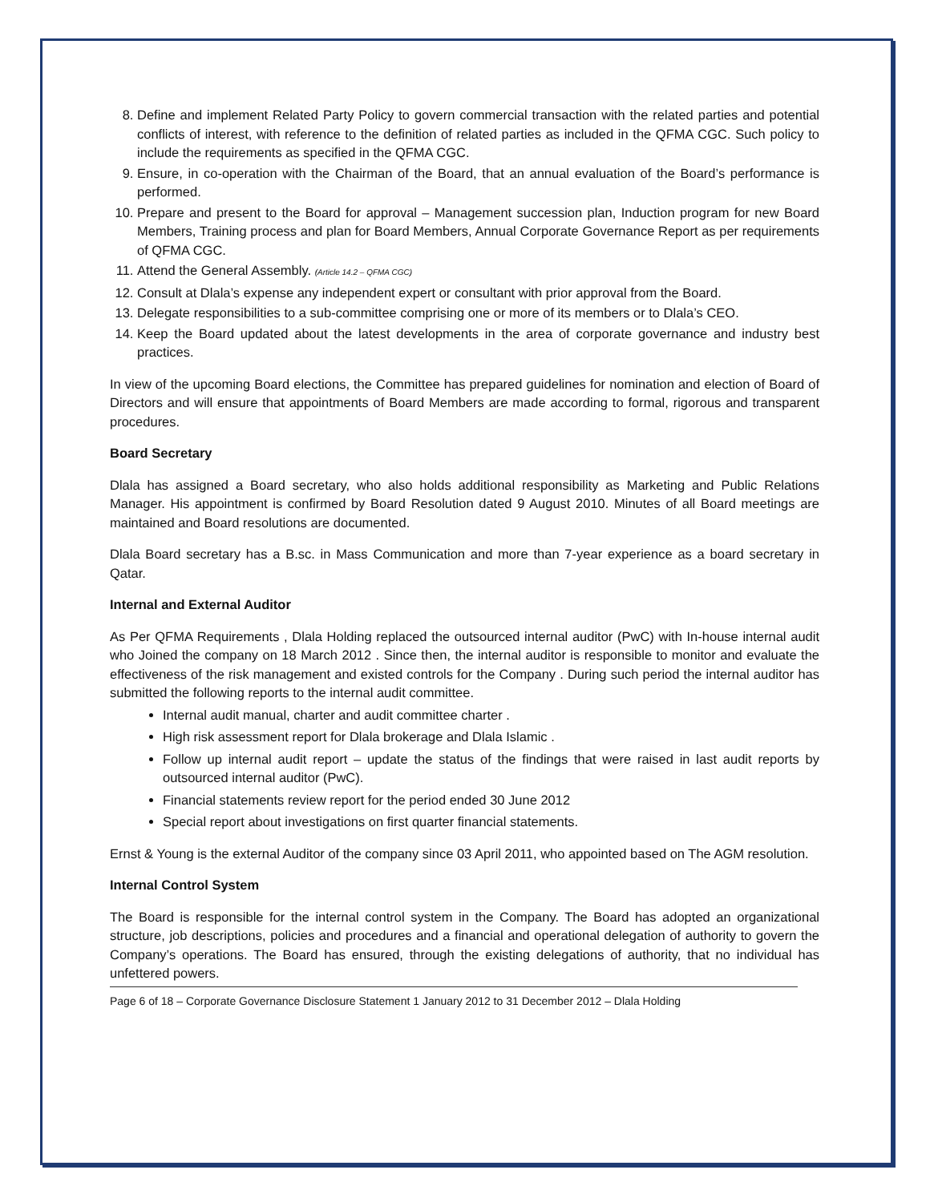8. Define and implement Related Party Policy to govern commercial transaction with the related parties and potential conflicts of interest, with reference to the definition of related parties as included in the QFMA CGC. Such policy to include the requirements as specified in the QFMA CGC.
9. Ensure, in co-operation with the Chairman of the Board, that an annual evaluation of the Board’s performance is performed.
10. Prepare and present to the Board for approval – Management succession plan, Induction program for new Board Members, Training process and plan for Board Members, Annual Corporate Governance Report as per requirements of QFMA CGC.
11. Attend the General Assembly. (Article 14.2 – QFMA CGC)
12. Consult at Dlala’s expense any independent expert or consultant with prior approval from the Board.
13. Delegate responsibilities to a sub-committee comprising one or more of its members or to Dlala’s CEO.
14. Keep the Board updated about the latest developments in the area of corporate governance and industry best practices.
In view of the upcoming Board elections, the Committee has prepared guidelines for nomination and election of Board of Directors and will ensure that appointments of Board Members are made according to formal, rigorous and transparent procedures.
Board Secretary
Dlala has assigned a Board secretary, who also holds additional responsibility as Marketing and Public Relations Manager. His appointment is confirmed by Board Resolution dated 9 August 2010. Minutes of all Board meetings are maintained and Board resolutions are documented.
Dlala Board secretary has a B.sc. in Mass Communication and more than 7-year experience as a board secretary in Qatar.
Internal and External Auditor
As Per QFMA Requirements , Dlala Holding replaced the outsourced internal auditor (PwC) with In-house internal audit who Joined the company on 18 March 2012 . Since then, the internal auditor is responsible to monitor and evaluate the effectiveness of the risk management and existed controls for the Company . During such period the internal auditor has submitted the following reports to the internal audit committee.
Internal audit manual, charter and audit committee charter .
High risk assessment report for Dlala brokerage and Dlala Islamic .
Follow up internal audit report – update the status of the findings that were raised in last audit reports by outsourced internal auditor (PwC).
Financial statements review report for the period ended 30 June 2012
Special report about investigations on first quarter financial statements.
Ernst & Young is the external Auditor of the company since 03 April 2011, who appointed based on The AGM resolution.
Internal Control System
The Board is responsible for the internal control system in the Company. The Board has adopted an organizational structure, job descriptions, policies and procedures and a financial and operational delegation of authority to govern the Company’s operations. The Board has ensured, through the existing delegations of authority, that no individual has unfettered powers.
Page 6 of 18 – Corporate Governance Disclosure Statement 1 January 2012 to 31 December 2012 – Dlala Holding